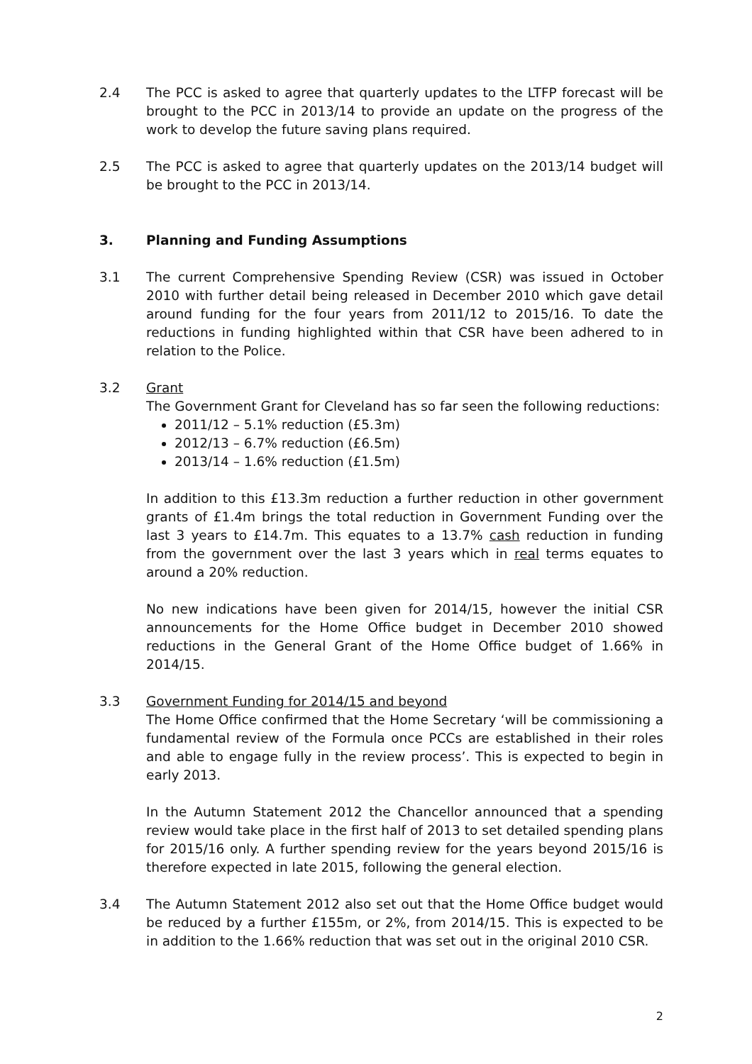2.4 The PCC is asked to agree that quarterly updates to the LTFP forecast will be brought to the PCC in 2013/14 to provide an update on the progress of the work to develop the future saving plans required.
2.5 The PCC is asked to agree that quarterly updates on the 2013/14 budget will be brought to the PCC in 2013/14.
3. Planning and Funding Assumptions
3.1 The current Comprehensive Spending Review (CSR) was issued in October 2010 with further detail being released in December 2010 which gave detail around funding for the four years from 2011/12 to 2015/16. To date the reductions in funding highlighted within that CSR have been adhered to in relation to the Police.
3.2 Grant
The Government Grant for Cleveland has so far seen the following reductions:
2011/12 – 5.1% reduction (£5.3m)
2012/13 – 6.7% reduction (£6.5m)
2013/14 – 1.6% reduction (£1.5m)
In addition to this £13.3m reduction a further reduction in other government grants of £1.4m brings the total reduction in Government Funding over the last 3 years to £14.7m. This equates to a 13.7% cash reduction in funding from the government over the last 3 years which in real terms equates to around a 20% reduction.
No new indications have been given for 2014/15, however the initial CSR announcements for the Home Office budget in December 2010 showed reductions in the General Grant of the Home Office budget of 1.66% in 2014/15.
3.3 Government Funding for 2014/15 and beyond
The Home Office confirmed that the Home Secretary ‘will be commissioning a fundamental review of the Formula once PCCs are established in their roles and able to engage fully in the review process’. This is expected to begin in early 2013.
In the Autumn Statement 2012 the Chancellor announced that a spending review would take place in the first half of 2013 to set detailed spending plans for 2015/16 only. A further spending review for the years beyond 2015/16 is therefore expected in late 2015, following the general election.
3.4 The Autumn Statement 2012 also set out that the Home Office budget would be reduced by a further £155m, or 2%, from 2014/15. This is expected to be in addition to the 1.66% reduction that was set out in the original 2010 CSR.
2